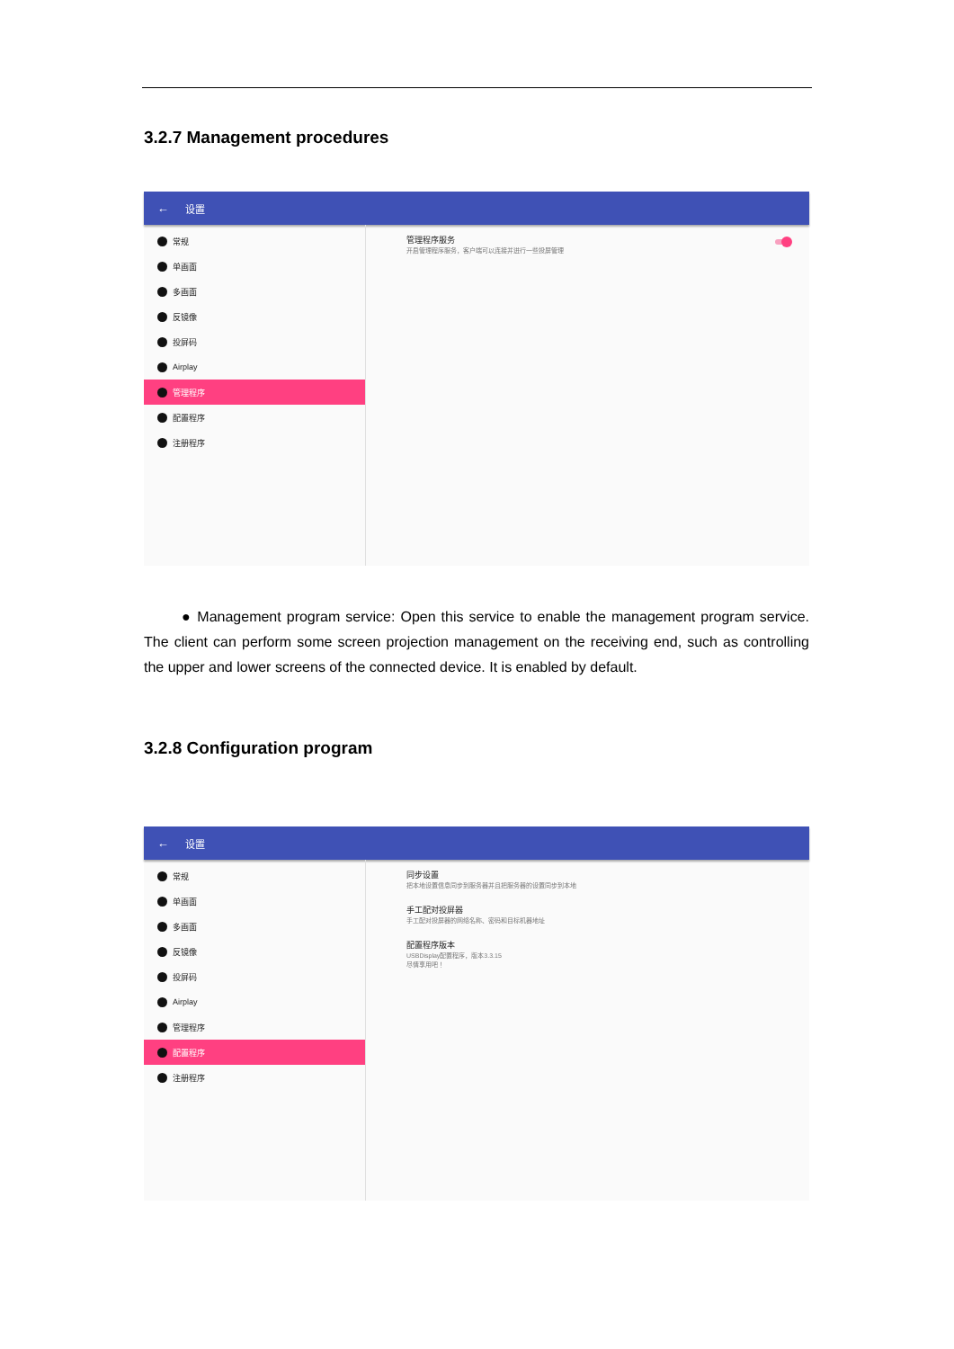3.2.7 Management procedures
← 设置
常规
单画面
多画面
反镜像
投屏码
Airplay
管理程序
配置程序
注册程序
管理程序服务
开启管理程序服务，客户端可以连接并进行一些投屏管理
● Management program service: Open this service to enable the management program service. The client can perform some screen projection management on the receiving end, such as controlling the upper and lower screens of the connected device. It is enabled by default.
3.2.8 Configuration program
← 设置
常规
单画面
多画面
反镜像
投屏码
Airplay
管理程序
配置程序
注册程序
同步设置
把本地设置信息同步到服务器并且把服务器的设置同步到本地
手工配对投屏器
手工配对投屏器的网络名称、密码和目标机器地址
配置程序版本
USBDisplay配置程序，版本3.3.15
尽情享用吧！